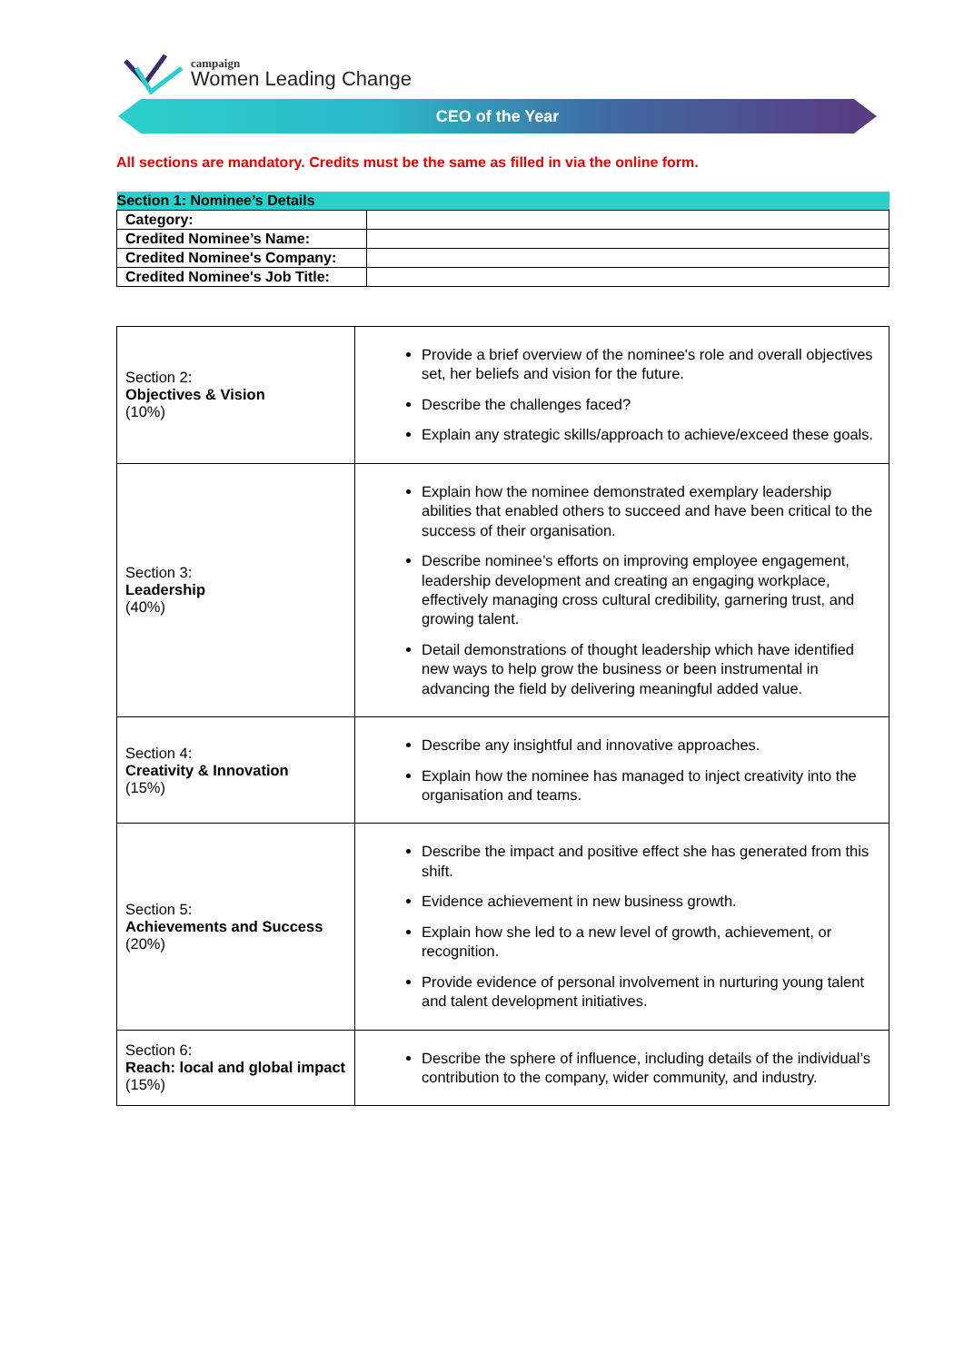campaign
Women Leading Change
CEO of the Year
All sections are mandatory. Credits must be the same as filled in via the online form.
| Section 1: Nominee’s Details | |
| --- | --- |
| Category: | |
| Credited Nominee’s Name: | |
| Credited Nominee's Company: | |
| Credited Nominee's Job Title: | |
| Section 2: Objectives & Vision (10%) | Provide a brief overview of the nominee's role and overall objectives set, her beliefs and vision for the future. Describe the challenges faced? Explain any strategic skills/approach to achieve/exceed these goals. |
| Section 3: Leadership (40%) | Explain how the nominee demonstrated exemplary leadership abilities that enabled others to succeed and have been critical to the success of their organisation. Describe nominee’s efforts on improving employee engagement, leadership development and creating an engaging workplace, effectively managing cross cultural credibility, garnering trust, and growing talent. Detail demonstrations of thought leadership which have identified new ways to help grow the business or been instrumental in advancing the field by delivering meaningful added value. |
| Section 4: Creativity & Innovation (15%) | Describe any insightful and innovative approaches. Explain how the nominee has managed to inject creativity into the organisation and teams. |
| Section 5: Achievements and Success (20%) | Describe the impact and positive effect she has generated from this shift. Evidence achievement in new business growth. Explain how she led to a new level of growth, achievement, or recognition. Provide evidence of personal involvement in nurturing young talent and talent development initiatives. |
| Section 6: Reach: local and global impact (15%) | Describe the sphere of influence, including details of the individual’s contribution to the company, wider community, and industry. |